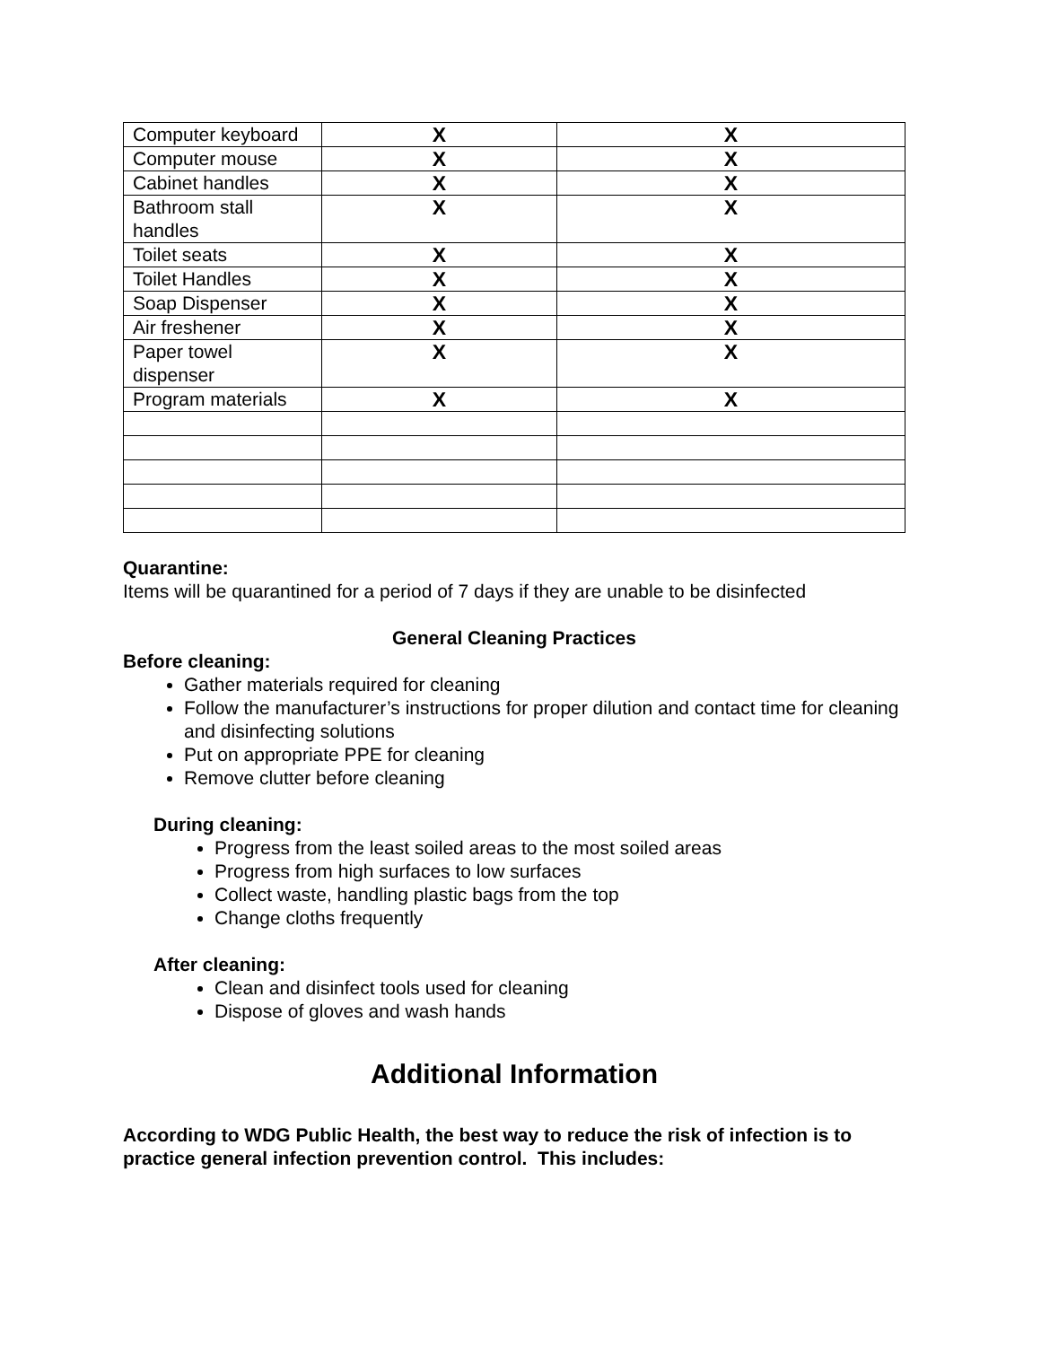| Computer keyboard | X | X |
| Computer mouse | X | X |
| Cabinet handles | X | X |
| Bathroom stall handles | X | X |
| Toilet seats | X | X |
| Toilet Handles | X | X |
| Soap Dispenser | X | X |
| Air freshener | X | X |
| Paper towel dispenser | X | X |
| Program materials | X | X |
Quarantine:
Items will be quarantined for a period of 7 days if they are unable to be disinfected
General Cleaning Practices
Before cleaning:
Gather materials required for cleaning
Follow the manufacturer’s instructions for proper dilution and contact time for cleaning and disinfecting solutions
Put on appropriate PPE for cleaning
Remove clutter before cleaning
During cleaning:
Progress from the least soiled areas to the most soiled areas
Progress from high surfaces to low surfaces
Collect waste, handling plastic bags from the top
Change cloths frequently
After cleaning:
Clean and disinfect tools used for cleaning
Dispose of gloves and wash hands
Additional Information
According to WDG Public Health, the best way to reduce the risk of infection is to practice general infection prevention control. This includes: